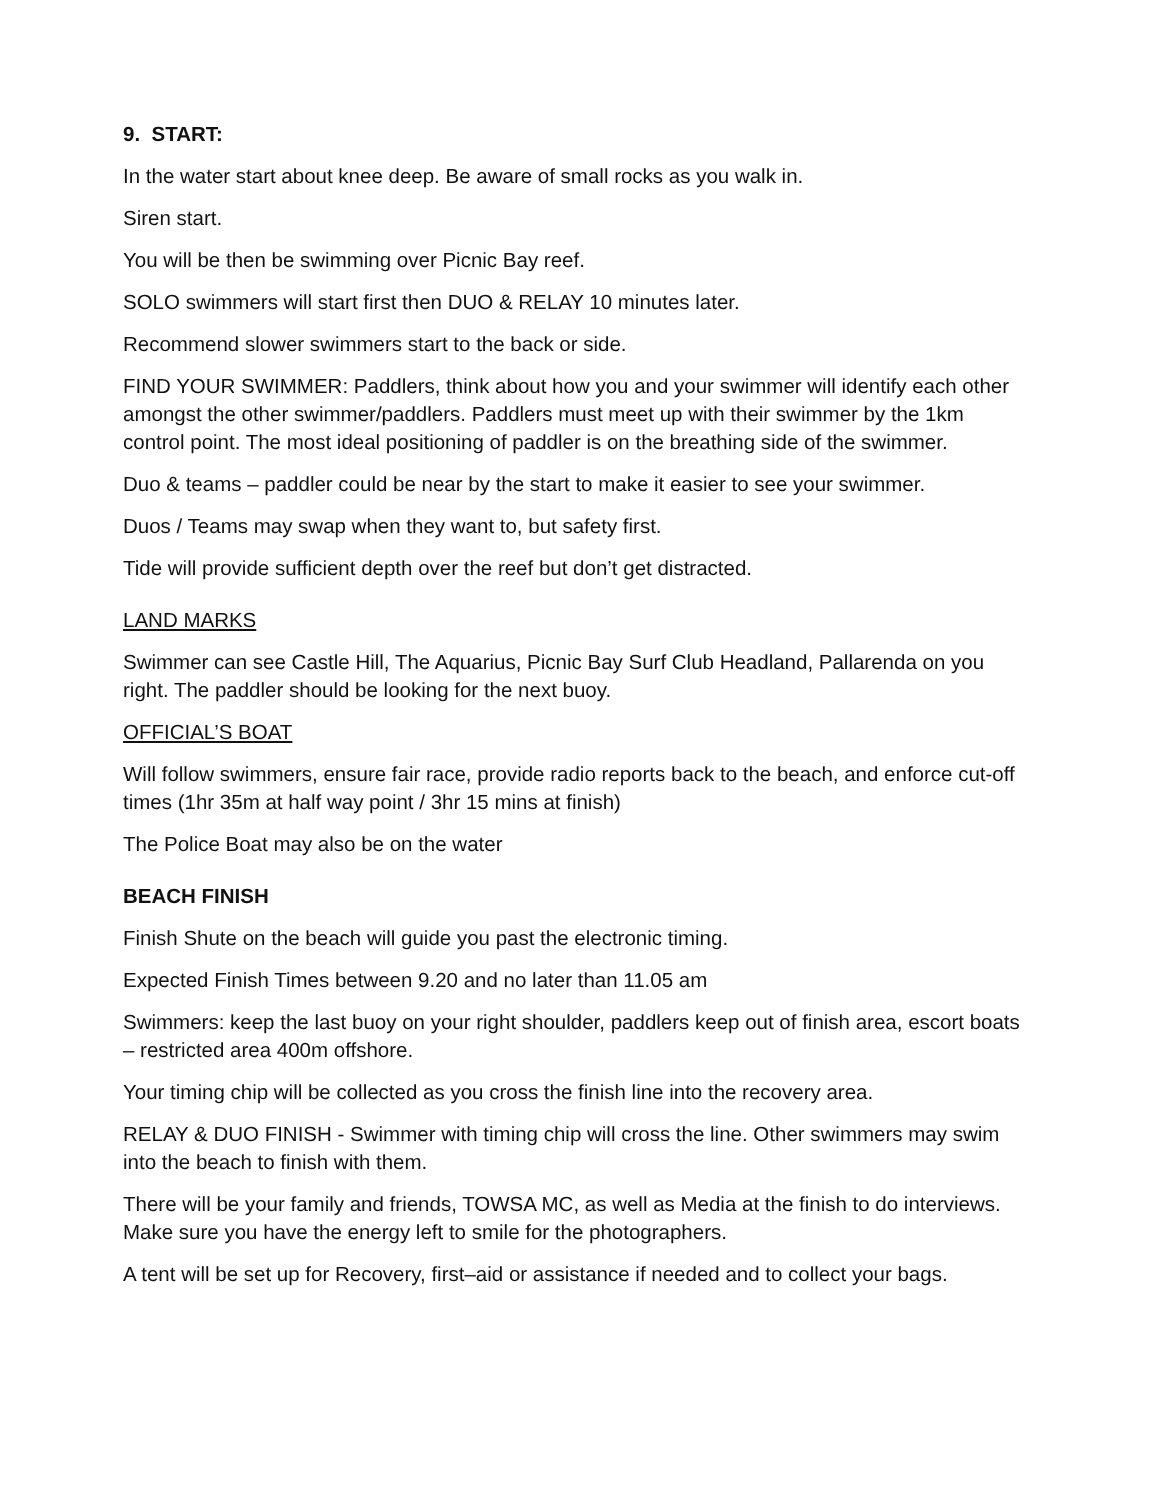9. START:
In the water start about knee deep. Be aware of small rocks as you walk in.
Siren start.
You will be then be swimming over Picnic Bay reef.
SOLO swimmers will start first then DUO & RELAY 10 minutes later.
Recommend slower swimmers start to the back or side.
FIND YOUR SWIMMER: Paddlers, think about how you and your swimmer will identify each other amongst the other swimmer/paddlers. Paddlers must meet up with their swimmer by the 1km control point. The most ideal positioning of paddler is on the breathing side of the swimmer.
Duo & teams – paddler could be near by the start to make it easier to see your swimmer.
Duos / Teams may swap when they want to, but safety first.
Tide will provide sufficient depth over the reef but don’t get distracted.
LAND MARKS
Swimmer can see Castle Hill, The Aquarius, Picnic Bay Surf Club Headland, Pallarenda on you right. The paddler should be looking for the next buoy.
OFFICIAL’S BOAT
Will follow swimmers, ensure fair race, provide radio reports back to the beach, and enforce cut-off times (1hr 35m at half way point / 3hr 15 mins at finish)
The Police Boat may also be on the water
BEACH FINISH
Finish Shute on the beach will guide you past the electronic timing.
Expected Finish Times between 9.20 and no later than 11.05 am
Swimmers: keep the last buoy on your right shoulder, paddlers keep out of finish area, escort boats – restricted area 400m offshore.
Your timing chip will be collected as you cross the finish line into the recovery area.
RELAY & DUO FINISH - Swimmer with timing chip will cross the line. Other swimmers may swim into the beach to finish with them.
There will be your family and friends, TOWSA MC, as well as Media at the finish to do interviews. Make sure you have the energy left to smile for the photographers.
A tent will be set up for Recovery, first–aid or assistance if needed and to collect your bags.